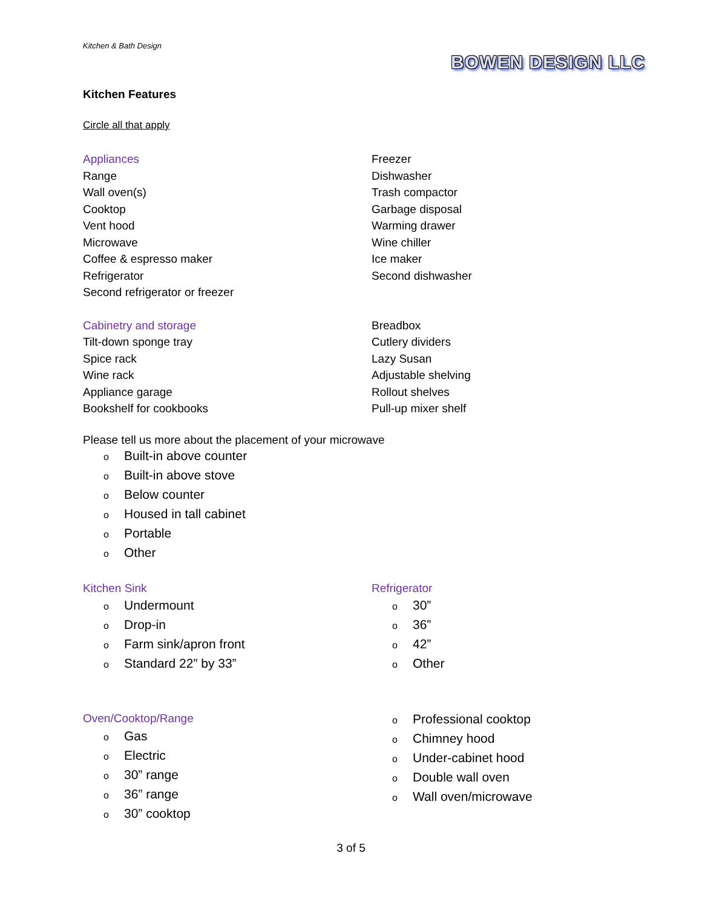Kitchen & Bath Design
BOWEN DESIGN LLC
Kitchen Features
Circle all that apply
Appliances
Range
Wall oven(s)
Cooktop
Vent hood
Microwave
Coffee & espresso maker
Refrigerator
Second refrigerator or freezer
Freezer
Dishwasher
Trash compactor
Garbage disposal
Warming drawer
Wine chiller
Ice maker
Second dishwasher
Cabinetry and storage
Tilt-down sponge tray
Spice rack
Wine rack
Appliance garage
Bookshelf for cookbooks
Breadbox
Cutlery dividers
Lazy Susan
Adjustable shelving
Rollout shelves
Pull-up mixer shelf
Please tell us more about the placement of your microwave
o Built-in above counter
o Built-in above stove
o Below counter
o Housed in tall cabinet
o Portable
o Other
Kitchen Sink
o Undermount
o Drop-in
o Farm sink/apron front
o Standard 22” by 33”
Refrigerator
o 30”
o 36”
o 42”
o Other
Oven/Cooktop/Range
o Gas
o Electric
o 30” range
o 36” range
o 30” cooktop
o Professional cooktop
o Chimney hood
o Under-cabinet hood
o Double wall oven
o Wall oven/microwave
3 of 5